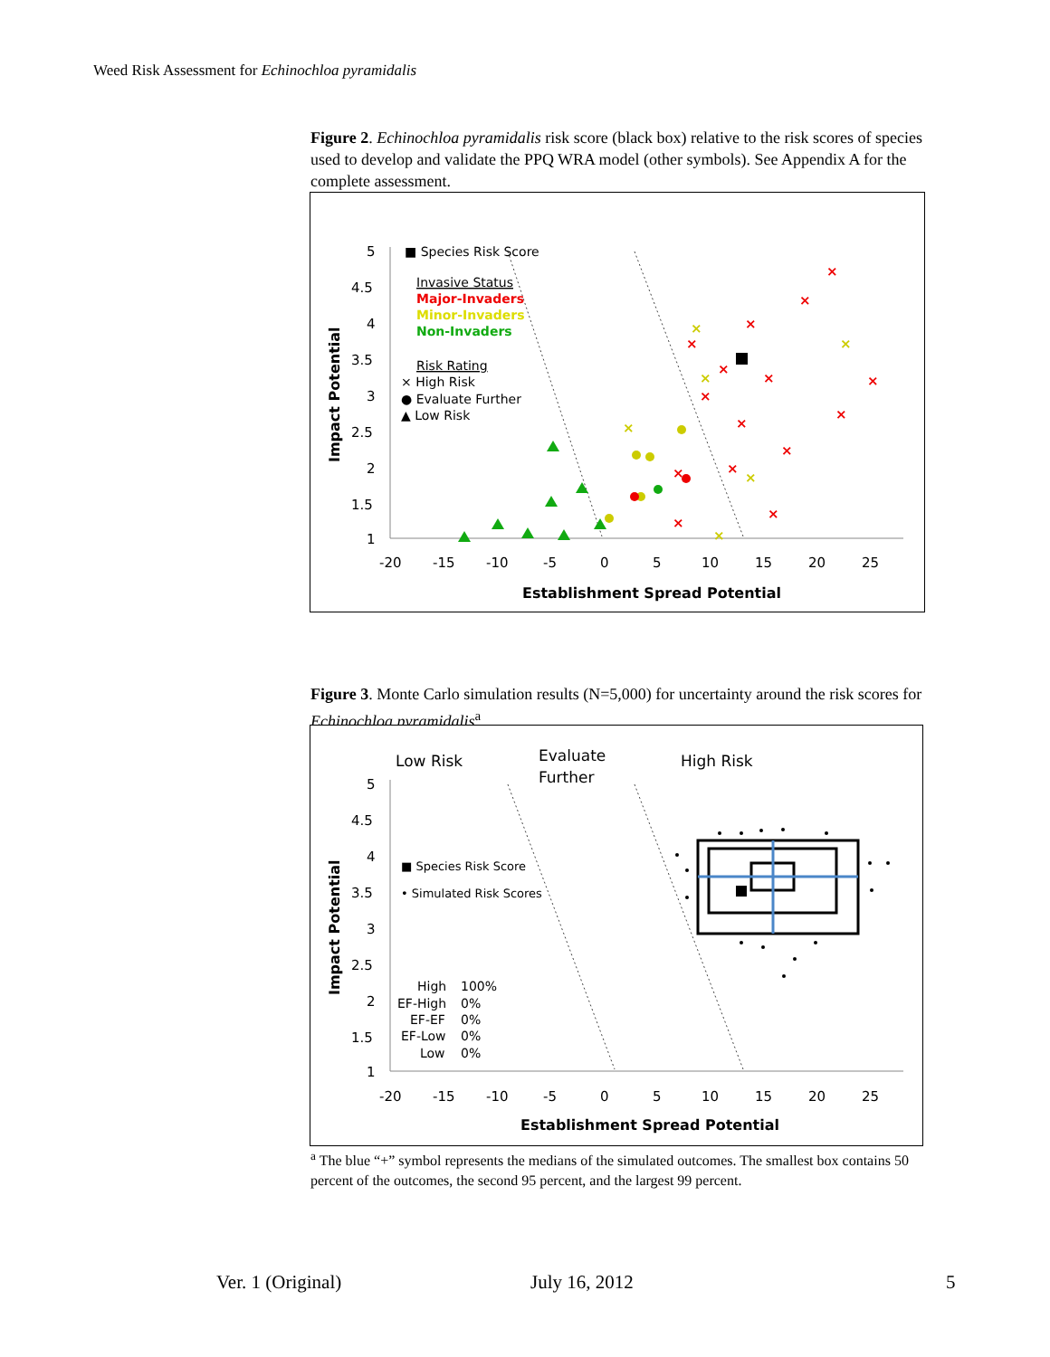Weed Risk Assessment for Echinochloa pyramidalis
Figure 2. Echinochloa pyramidalis risk score (black box) relative to the risk scores of species used to develop and validate the PPQ WRA model (other symbols). See Appendix A for the complete assessment.
5
4.5
4
3.5
3
2.5
2
1.5
1
-20
-15
-10
-5
0
5
10
15
20
25
Establishment Spread Potential
Impact Potential
■ Species Risk Score
Invasive Status
Major-Invaders
Minor-Invaders
Non-Invaders
Risk Rating
× High Risk
● Evaluate Further
▲ Low Risk
×
×
×
×
×
×
×
×
×
×
×
×
×
×
×
×
×
×
×
×
×
Figure 3. Monte Carlo simulation results (N=5,000) for uncertainty around the risk scores for Echinochloa pyramidalis<sup>a</sup>.
Low Risk
Evaluate
Further
High Risk
5
4.5
4
3.5
3
2.5
2
1.5
1
-20
-15
-10
-5
0
5
10
15
20
25
Establishment Spread Potential
Impact Potential
■ Species Risk Score
• Simulated Risk Scores
High
100%
EF-High
0%
EF-EF
0%
EF-Low
0%
Low
0%
<sup>a</sup> The blue “+” symbol represents the medians of the simulated outcomes. The smallest box contains 50 percent of the outcomes, the second 95 percent, and the largest 99 percent.
Ver. 1 (Original) July 16, 2012 5